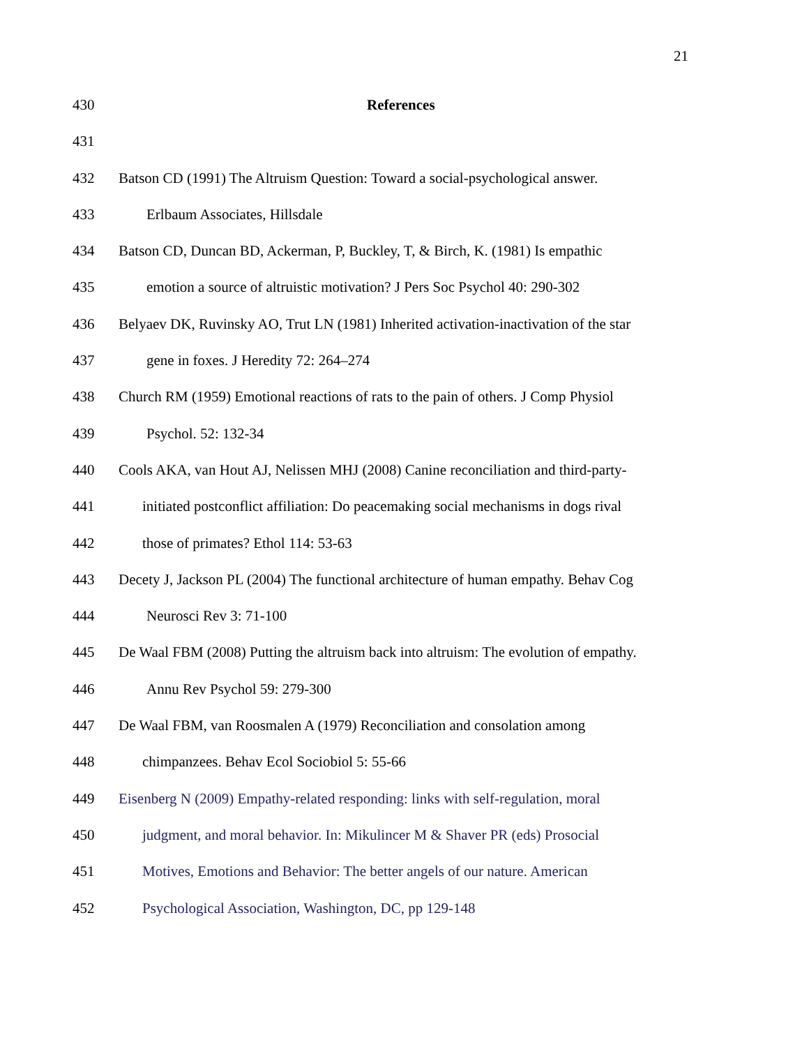21
430 References
431
432 Batson CD (1991) The Altruism Question: Toward a social-psychological answer.
433 Erlbaum Associates, Hillsdale
434 Batson CD, Duncan BD, Ackerman, P, Buckley, T, & Birch, K. (1981) Is empathic
435 emotion a source of altruistic motivation? J Pers Soc Psychol 40: 290-302
436 Belyaev DK, Ruvinsky AO, Trut LN (1981) Inherited activation-inactivation of the star
437 gene in foxes. J Heredity 72: 264–274
438 Church RM (1959) Emotional reactions of rats to the pain of others. J Comp Physiol
439 Psychol. 52: 132-34
440 Cools AKA, van Hout AJ, Nelissen MHJ (2008) Canine reconciliation and third-party-
441 initiated postconflict affiliation: Do peacemaking social mechanisms in dogs rival
442 those of primates? Ethol 114: 53-63
443 Decety J, Jackson PL (2004) The functional architecture of human empathy. Behav Cog
444 Neurosci Rev 3: 71-100
445 De Waal FBM (2008) Putting the altruism back into altruism: The evolution of empathy.
446 Annu Rev Psychol 59: 279-300
447 De Waal FBM, van Roosmalen A (1979) Reconciliation and consolation among
448 chimpanzees. Behav Ecol Sociobiol 5: 55-66
449 Eisenberg N (2009) Empathy-related responding: links with self-regulation, moral
450 judgment, and moral behavior. In: Mikulincer M & Shaver PR (eds) Prosocial
451 Motives, Emotions and Behavior: The better angels of our nature. American
452 Psychological Association, Washington, DC, pp 129-148